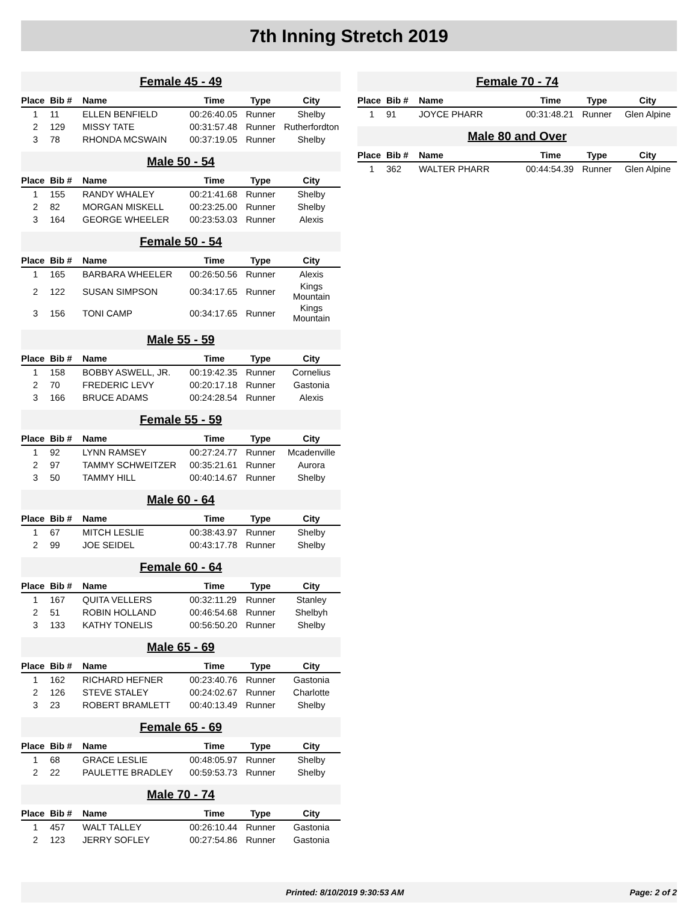7th Inning Stretch 2019
Female 45 - 49
| Place | Bib # | Name | Time | Type | City |
| --- | --- | --- | --- | --- | --- |
| 1 | 11 | ELLEN BENFIELD | 00:26:40.05 | Runner | Shelby |
| 2 | 129 | MISSY TATE | 00:31:57.48 | Runner | Rutherfordton |
| 3 | 78 | RHONDA MCSWAIN | 00:37:19.05 | Runner | Shelby |
Male 50 - 54
| Place | Bib # | Name | Time | Type | City |
| --- | --- | --- | --- | --- | --- |
| 1 | 155 | RANDY WHALEY | 00:21:41.68 | Runner | Shelby |
| 2 | 82 | MORGAN MISKELL | 00:23:25.00 | Runner | Shelby |
| 3 | 164 | GEORGE WHEELER | 00:23:53.03 | Runner | Alexis |
Female 50 - 54
| Place | Bib # | Name | Time | Type | City |
| --- | --- | --- | --- | --- | --- |
| 1 | 165 | BARBARA WHEELER | 00:26:50.56 | Runner | Alexis |
| 2 | 122 | SUSAN SIMPSON | 00:34:17.65 | Runner | Kings Mountain |
| 3 | 156 | TONI CAMP | 00:34:17.65 | Runner | Kings Mountain |
Male 55 - 59
| Place | Bib # | Name | Time | Type | City |
| --- | --- | --- | --- | --- | --- |
| 1 | 158 | BOBBY ASWELL, JR. | 00:19:42.35 | Runner | Cornelius |
| 2 | 70 | FREDERIC LEVY | 00:20:17.18 | Runner | Gastonia |
| 3 | 166 | BRUCE ADAMS | 00:24:28.54 | Runner | Alexis |
Female 55 - 59
| Place | Bib # | Name | Time | Type | City |
| --- | --- | --- | --- | --- | --- |
| 1 | 92 | LYNN RAMSEY | 00:27:24.77 | Runner | Mcadenville |
| 2 | 97 | TAMMY SCHWEITZER | 00:35:21.61 | Runner | Aurora |
| 3 | 50 | TAMMY HILL | 00:40:14.67 | Runner | Shelby |
Male 60 - 64
| Place | Bib # | Name | Time | Type | City |
| --- | --- | --- | --- | --- | --- |
| 1 | 67 | MITCH LESLIE | 00:38:43.97 | Runner | Shelby |
| 2 | 99 | JOE SEIDEL | 00:43:17.78 | Runner | Shelby |
Female 60 - 64
| Place | Bib # | Name | Time | Type | City |
| --- | --- | --- | --- | --- | --- |
| 1 | 167 | QUITA VELLERS | 00:32:11.29 | Runner | Stanley |
| 2 | 51 | ROBIN HOLLAND | 00:46:54.68 | Runner | Shelbyh |
| 3 | 133 | KATHY TONELIS | 00:56:50.20 | Runner | Shelby |
Male 65 - 69
| Place | Bib # | Name | Time | Type | City |
| --- | --- | --- | --- | --- | --- |
| 1 | 162 | RICHARD HEFNER | 00:23:40.76 | Runner | Gastonia |
| 2 | 126 | STEVE STALEY | 00:24:02.67 | Runner | Charlotte |
| 3 | 23 | ROBERT BRAMLETT | 00:40:13.49 | Runner | Shelby |
Female 65 - 69
| Place | Bib # | Name | Time | Type | City |
| --- | --- | --- | --- | --- | --- |
| 1 | 68 | GRACE LESLIE | 00:48:05.97 | Runner | Shelby |
| 2 | 22 | PAULETTE BRADLEY | 00:59:53.73 | Runner | Shelby |
Male 70 - 74
| Place | Bib # | Name | Time | Type | City |
| --- | --- | --- | --- | --- | --- |
| 1 | 457 | WALT TALLEY | 00:26:10.44 | Runner | Gastonia |
| 2 | 123 | JERRY SOFLEY | 00:27:54.86 | Runner | Gastonia |
Female 70 - 74
| Place | Bib # | Name | Time | Type | City |
| --- | --- | --- | --- | --- | --- |
| 1 | 91 | JOYCE PHARR | 00:31:48.21 | Runner | Glen Alpine |
Male 80 and Over
| Place | Bib # | Name | Time | Type | City |
| --- | --- | --- | --- | --- | --- |
| 1 | 362 | WALTER PHARR | 00:44:54.39 | Runner | Glen Alpine |
Printed: 8/10/2019 9:30:53 AM Page: 2 of 2